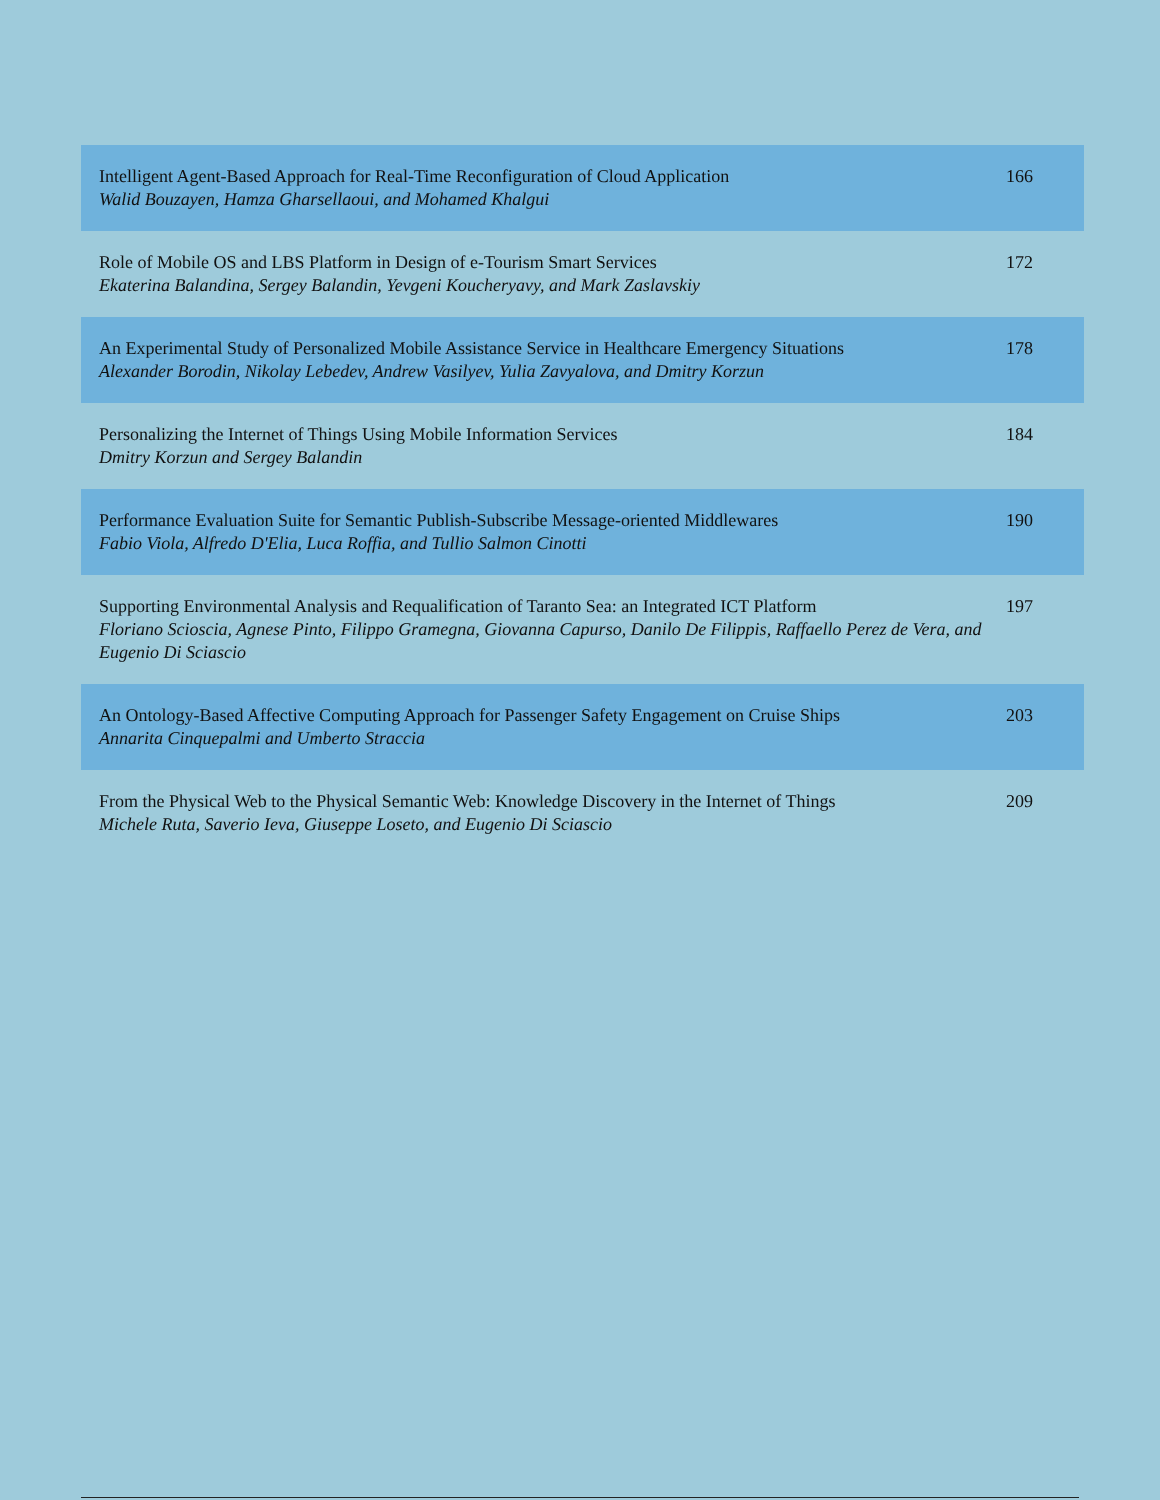| Intelligent Agent-Based Approach for Real-Time Reconfiguration of Cloud Application Walid Bouzayen, Hamza Gharsellaoui, and Mohamed Khalgui | 166 |
| Role of Mobile OS and LBS Platform in Design of e-Tourism Smart Services Ekaterina Balandina, Sergey Balandin, Yevgeni Koucheryavy, and Mark Zaslavskiy | 172 |
| An Experimental Study of Personalized Mobile Assistance Service in Healthcare Emergency Situations Alexander Borodin, Nikolay Lebedev, Andrew Vasilyev, Yulia Zavyalova, and Dmitry Korzun | 178 |
| Personalizing the Internet of Things Using Mobile Information Services Dmitry Korzun and Sergey Balandin | 184 |
| Performance Evaluation Suite for Semantic Publish-Subscribe Message-oriented Middlewares Fabio Viola, Alfredo D'Elia, Luca Roffia, and Tullio Salmon Cinotti | 190 |
| Supporting Environmental Analysis and Requalification of Taranto Sea: an Integrated ICT Platform Floriano Scioscia, Agnese Pinto, Filippo Gramegna, Giovanna Capurso, Danilo De Filippis, Raffaello Perez de Vera, and Eugenio Di Sciascio | 197 |
| An Ontology-Based Affective Computing Approach for Passenger Safety Engagement on Cruise Ships Annarita Cinquepalmi and Umberto Straccia | 203 |
| From the Physical Web to the Physical Semantic Web: Knowledge Discovery in the Internet of Things Michele Ruta, Saverio Ieva, Giuseppe Loseto, and Eugenio Di Sciascio | 209 |